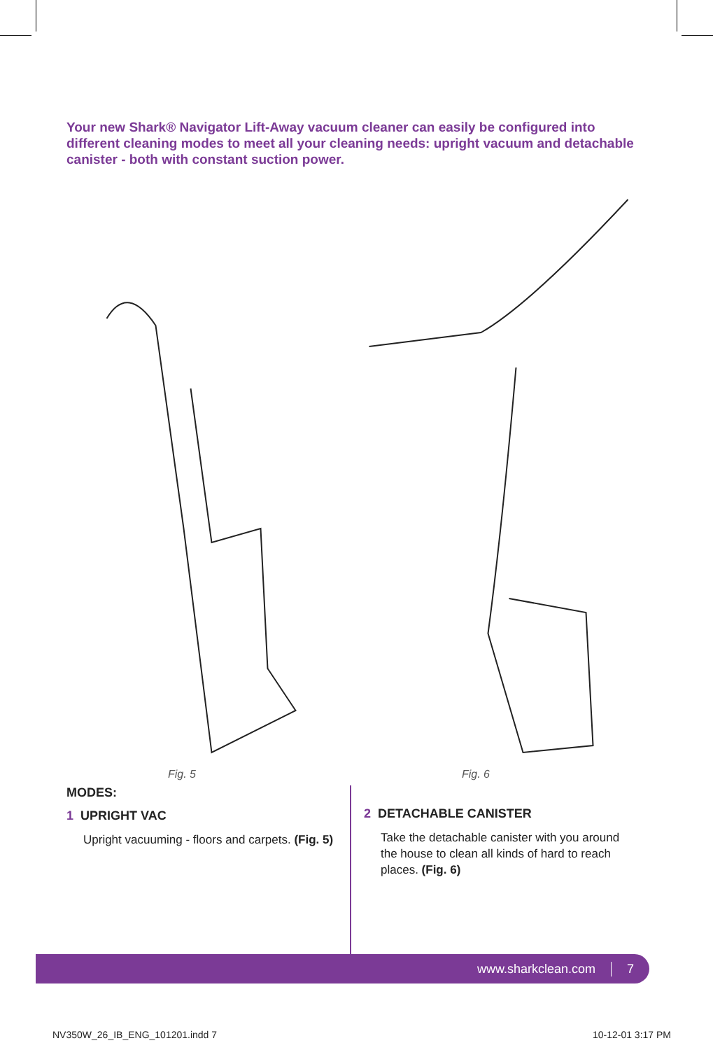Your new Shark® Navigator Lift-Away vacuum cleaner can easily be configured into different cleaning modes to meet all your cleaning needs: upright vacuum and detachable canister - both with constant suction power.
Fig. 5
Fig. 6
MODES:
1 UPRIGHT VAC
Upright vacuuming - floors and carpets. (Fig. 5)
2 DETACHABLE CANISTER
Take the detachable canister with you around the house to clean all kinds of hard to reach places. (Fig. 6)
www.sharkclean.com 7
NV350W_26_IB_ENG_101201.indd 7 10-12-01 3:17 PM